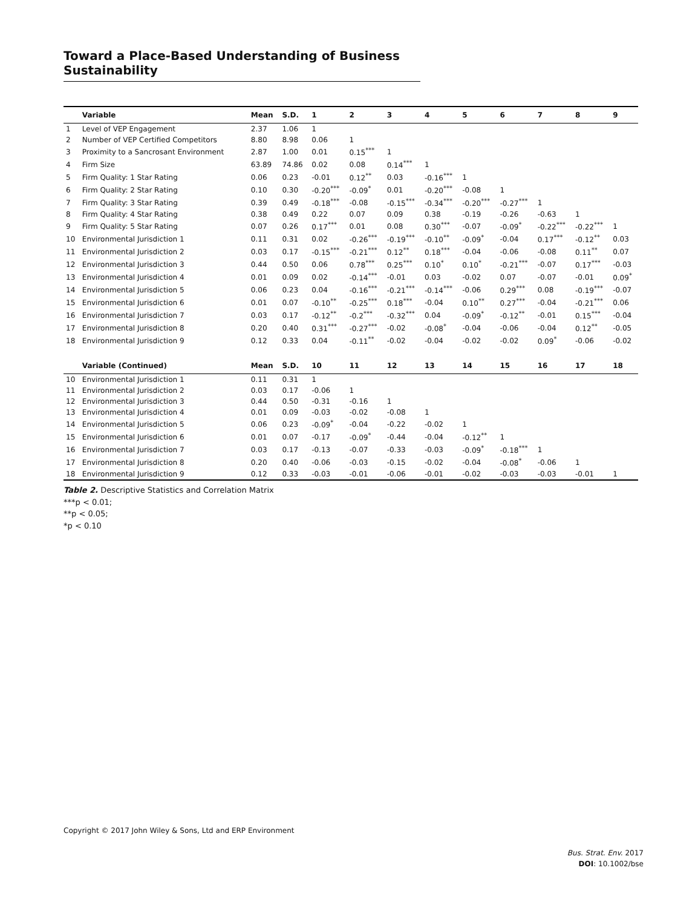Toward a Place-Based Understanding of Business Sustainability
| | Variable | Mean | S.D. | 1 | 2 | 3 | 4 | 5 | 6 | 7 | 8 | 9 |
| --- | --- | --- | --- | --- | --- | --- | --- | --- | --- | --- | --- | --- |
| 1 | Level of VEP Engagement | 2.37 | 1.06 | 1 | | | | | | | | |
| 2 | Number of VEP Certified Competitors | 8.80 | 8.98 | 0.06 | 1 | | | | | | | |
| 3 | Proximity to a Sancrosant Environment | 2.87 | 1.00 | 0.01 | 0.15<sup>***</sup> | 1 | | | | | | |
| 4 | Firm Size | 63.89 | 74.86 | 0.02 | 0.08 | 0.14<sup>***</sup> | 1 | | | | | |
| 5 | Firm Quality: 1 Star Rating | 0.06 | 0.23 | -0.01 | 0.12<sup>**</sup> | 0.03 | -0.16<sup>***</sup> | 1 | | | | |
| 6 | Firm Quality: 2 Star Rating | 0.10 | 0.30 | -0.20<sup>***</sup> | -0.09<sup>*</sup> | 0.01 | -0.20<sup>***</sup> | -0.08 | 1 | | | |
| 7 | Firm Quality: 3 Star Rating | 0.39 | 0.49 | -0.18<sup>***</sup> | -0.08 | -0.15<sup>***</sup> | -0.34<sup>***</sup> | -0.20<sup>***</sup> | -0.27<sup>***</sup> | 1 | | |
| 8 | Firm Quality: 4 Star Rating | 0.38 | 0.49 | 0.22 | 0.07 | 0.09 | 0.38 | -0.19 | -0.26 | -0.63 | 1 | |
| 9 | Firm Quality: 5 Star Rating | 0.07 | 0.26 | 0.17<sup>***</sup> | 0.01 | 0.08 | 0.30<sup>***</sup> | -0.07 | -0.09<sup>*</sup> | -0.22<sup>***</sup> | -0.22<sup>***</sup> | 1 |
| 10 | Environmental Jurisdiction 1 | 0.11 | 0.31 | 0.02 | -0.26<sup>***</sup> | -0.19<sup>***</sup> | -0.10<sup>**</sup> | -0.09<sup>*</sup> | -0.04 | 0.17<sup>***</sup> | -0.12<sup>**</sup> | 0.03 |
| 11 | Environmental Jurisdiction 2 | 0.03 | 0.17 | -0.15<sup>***</sup> | -0.21<sup>***</sup> | 0.12<sup>**</sup> | 0.18<sup>***</sup> | -0.04 | -0.06 | -0.08 | 0.11<sup>**</sup> | 0.07 |
| 12 | Environmental Jurisdiction 3 | 0.44 | 0.50 | 0.06 | 0.78<sup>***</sup> | 0.25<sup>***</sup> | 0.10<sup>*</sup> | 0.10<sup>*</sup> | -0.21<sup>***</sup> | -0.07 | 0.17<sup>***</sup> | -0.03 |
| 13 | Environmental Jurisdiction 4 | 0.01 | 0.09 | 0.02 | -0.14<sup>***</sup> | -0.01 | 0.03 | -0.02 | 0.07 | -0.07 | -0.01 | 0.09<sup>*</sup> |
| 14 | Environmental Jurisdiction 5 | 0.06 | 0.23 | 0.04 | -0.16<sup>***</sup> | -0.21<sup>***</sup> | -0.14<sup>***</sup> | -0.06 | 0.29<sup>***</sup> | 0.08 | -0.19<sup>***</sup> | -0.07 |
| 15 | Environmental Jurisdiction 6 | 0.01 | 0.07 | -0.10<sup>**</sup> | -0.25<sup>***</sup> | 0.18<sup>***</sup> | -0.04 | 0.10<sup>**</sup> | 0.27<sup>***</sup> | -0.04 | -0.21<sup>***</sup> | 0.06 |
| 16 | Environmental Jurisdiction 7 | 0.03 | 0.17 | -0.12<sup>**</sup> | -0.2<sup>***</sup> | -0.32<sup>***</sup> | 0.04 | -0.09<sup>*</sup> | -0.12<sup>**</sup> | -0.01 | 0.15<sup>***</sup> | -0.04 |
| 17 | Environmental Jurisdiction 8 | 0.20 | 0.40 | 0.31<sup>***</sup> | -0.27<sup>***</sup> | -0.02 | -0.08<sup>*</sup> | -0.04 | -0.06 | -0.04 | 0.12<sup>**</sup> | -0.05 |
| 18 | Environmental Jurisdiction 9 | 0.12 | 0.33 | 0.04 | -0.11<sup>**</sup> | -0.02 | -0.04 | -0.02 | -0.02 | 0.09<sup>*</sup> | -0.06 | -0.02 |
| | Variable (Continued) | Mean | S.D. | 10 | 11 | 12 | 13 | 14 | 15 | 16 | 17 | 18 |
| 10 | Environmental Jurisdiction 1 | 0.11 | 0.31 | 1 | | | | | | | | |
| 11 | Environmental Jurisdiction 2 | 0.03 | 0.17 | -0.06 | 1 | | | | | | | |
| 12 | Environmental Jurisdiction 3 | 0.44 | 0.50 | -0.31 | -0.16 | 1 | | | | | | |
| 13 | Environmental Jurisdiction 4 | 0.01 | 0.09 | -0.03 | -0.02 | -0.08 | 1 | | | | | |
| 14 | Environmental Jurisdiction 5 | 0.06 | 0.23 | -0.09<sup>*</sup> | -0.04 | -0.22 | -0.02 | 1 | | | | |
| 15 | Environmental Jurisdiction 6 | 0.01 | 0.07 | -0.17 | -0.09<sup>*</sup> | -0.44 | -0.04 | -0.12<sup>**</sup> | 1 | | | |
| 16 | Environmental Jurisdiction 7 | 0.03 | 0.17 | -0.13 | -0.07 | -0.33 | -0.03 | -0.09<sup>*</sup> | -0.18<sup>***</sup> | 1 | | |
| 17 | Environmental Jurisdiction 8 | 0.20 | 0.40 | -0.06 | -0.03 | -0.15 | -0.02 | -0.04 | -0.08<sup>*</sup> | -0.06 | 1 | |
| 18 | Environmental Jurisdiction 9 | 0.12 | 0.33 | -0.03 | -0.01 | -0.06 | -0.01 | -0.02 | -0.03 | -0.03 | -0.01 | 1 |
Table 2. Descriptive Statistics and Correlation Matrix
***p < 0.01;
**p < 0.05;
*p < 0.10
Copyright © 2017 John Wiley & Sons, Ltd and ERP Environment
Bus. Strat. Env. 2017
DOI: 10.1002/bse